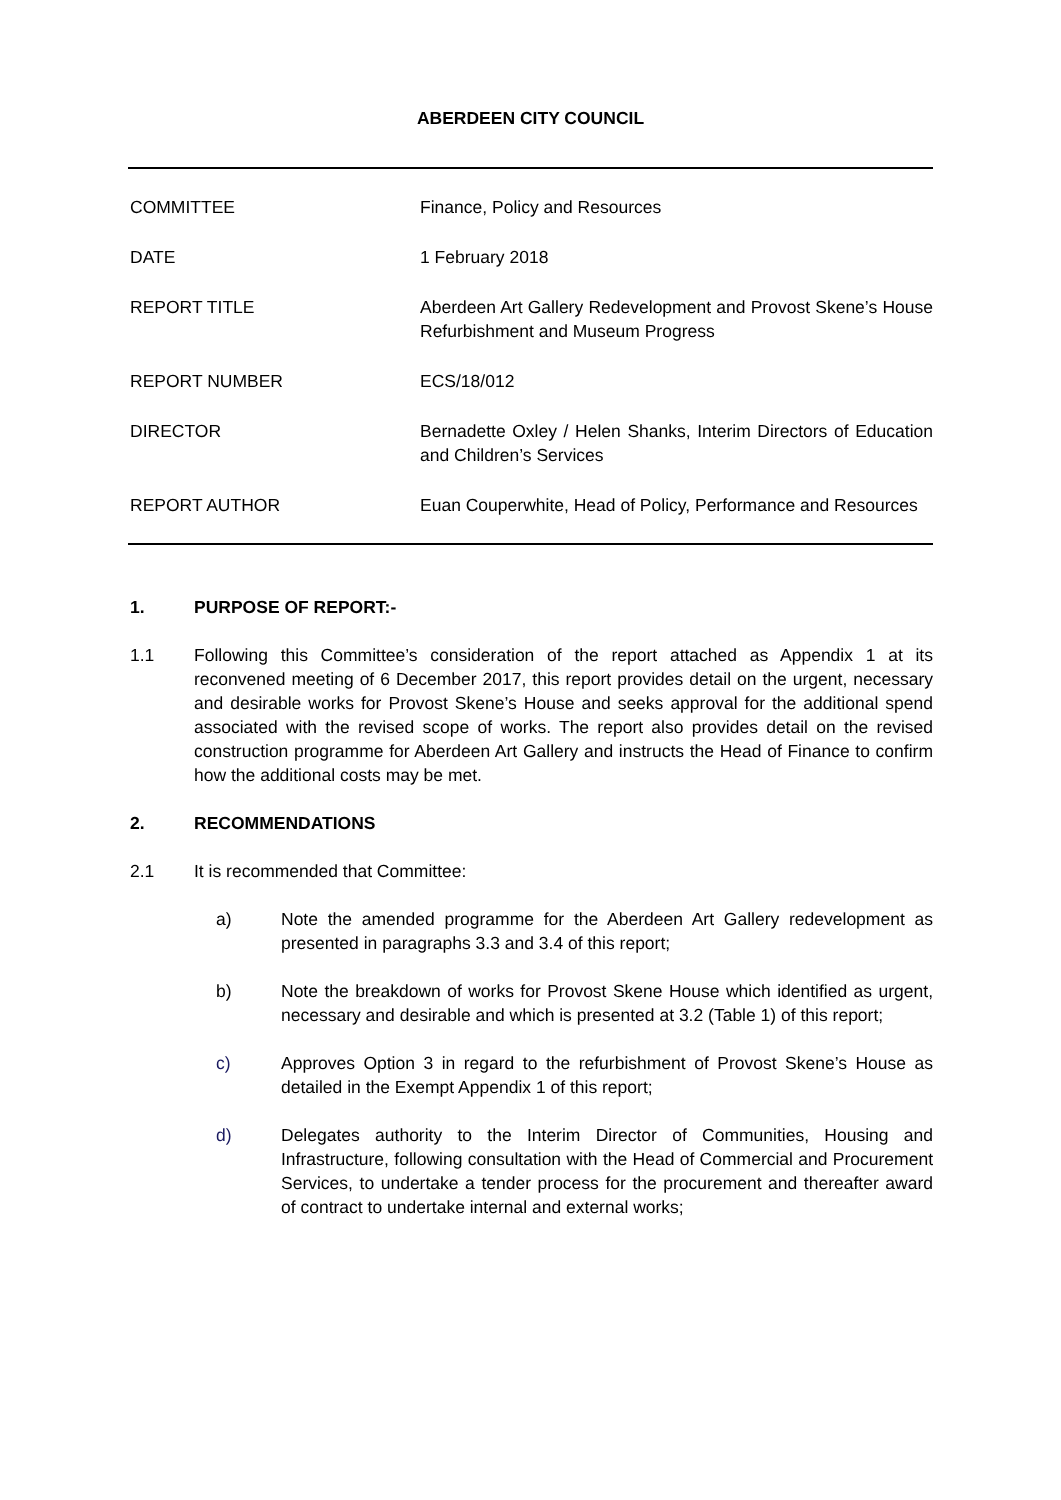ABERDEEN CITY COUNCIL
| COMMITTEE | Finance, Policy and Resources |
| DATE | 1 February 2018 |
| REPORT TITLE | Aberdeen Art Gallery Redevelopment and Provost Skene’s House Refurbishment and Museum Progress |
| REPORT NUMBER | ECS/18/012 |
| DIRECTOR | Bernadette Oxley / Helen Shanks, Interim Directors of Education and Children’s Services |
| REPORT AUTHOR | Euan Couperwhite, Head of Policy, Performance and Resources |
1. PURPOSE OF REPORT:-
1.1 Following this Committee’s consideration of the report attached as Appendix 1 at its reconvened meeting of 6 December 2017, this report provides detail on the urgent, necessary and desirable works for Provost Skene’s House and seeks approval for the additional spend associated with the revised scope of works. The report also provides detail on the revised construction programme for Aberdeen Art Gallery and instructs the Head of Finance to confirm how the additional costs may be met.
2. RECOMMENDATIONS
2.1 It is recommended that Committee:
a) Note the amended programme for the Aberdeen Art Gallery redevelopment as presented in paragraphs 3.3 and 3.4 of this report;
b) Note the breakdown of works for Provost Skene House which identified as urgent, necessary and desirable and which is presented at 3.2 (Table 1) of this report;
c) Approves Option 3 in regard to the refurbishment of Provost Skene’s House as detailed in the Exempt Appendix 1 of this report;
d) Delegates authority to the Interim Director of Communities, Housing and Infrastructure, following consultation with the Head of Commercial and Procurement Services, to undertake a tender process for the procurement and thereafter award of contract to undertake internal and external works;